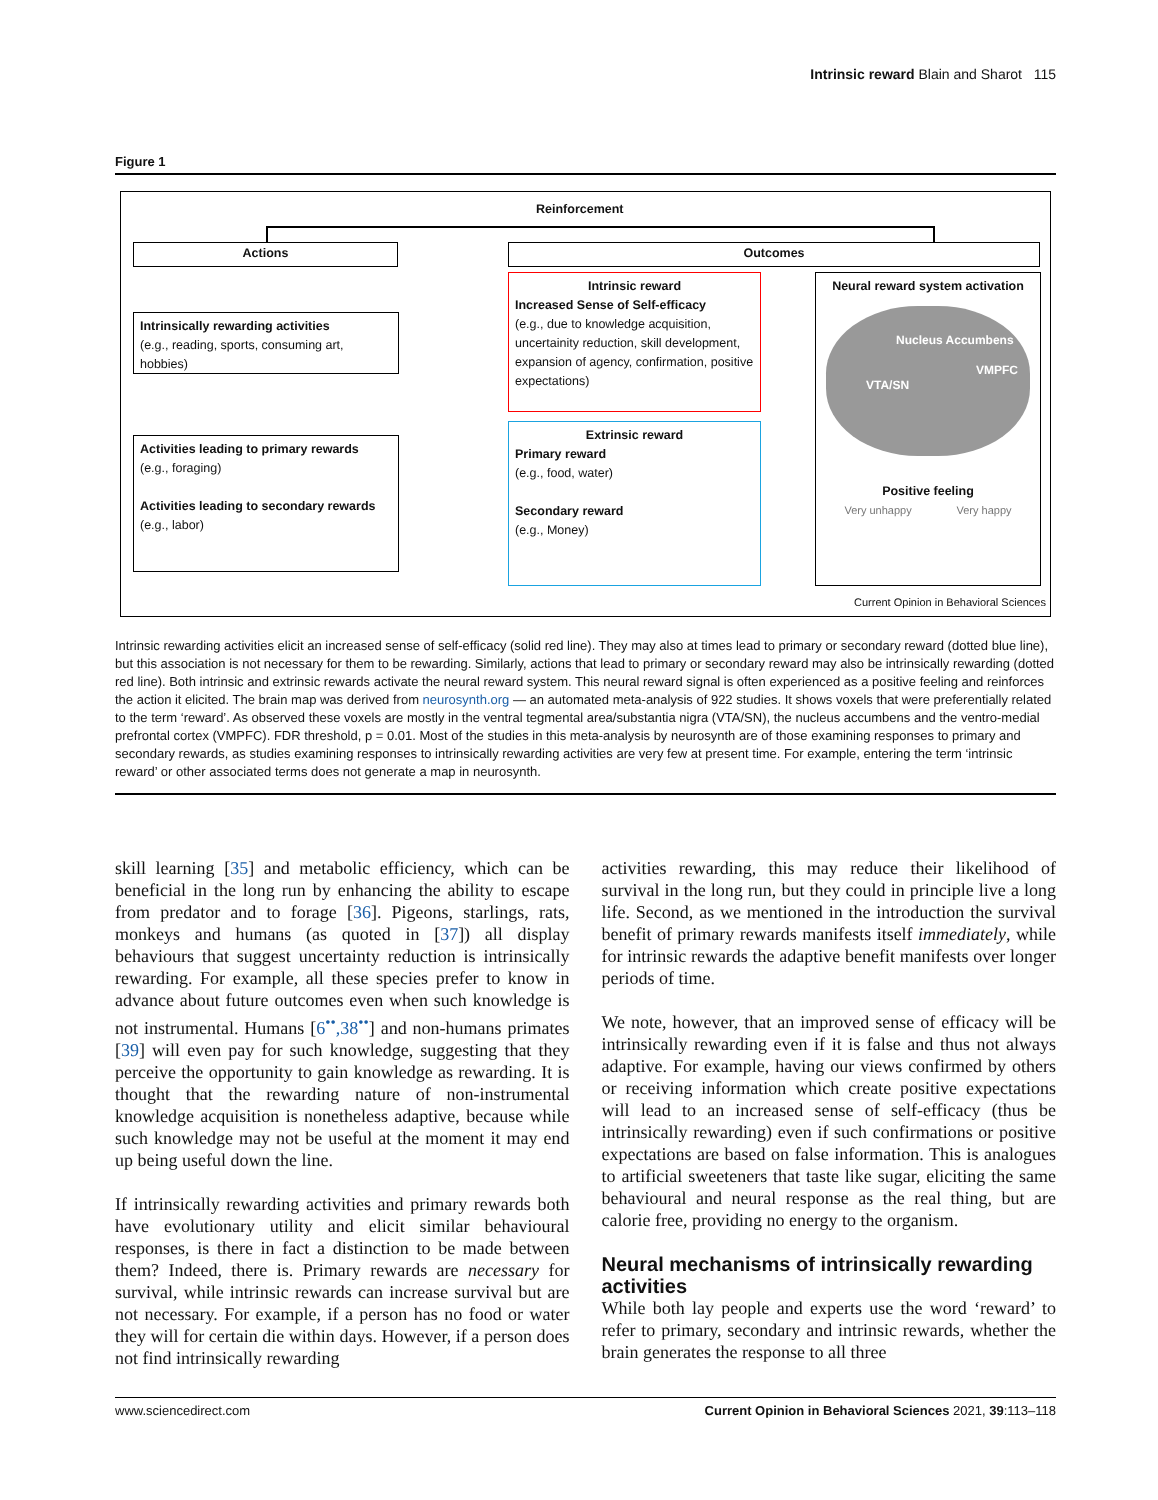Intrinsic reward Blain and Sharot 115
Figure 1
Reinforcement
Actions Outcomes
Intrinsically rewarding activities
(e.g., reading, sports, consuming art, hobbies)
Activities leading to primary rewards
(e.g., foraging)
Activities leading to secondary rewards
(e.g., labor)
Intrinsic reward
Increased Sense of Self-efficacy
(e.g., due to knowledge acquisition, uncertainity reduction, skill development, expansion of agency, confirmation, positive expectations)
Extrinsic reward
Primary reward
(e.g., food, water)
Secondary reward
(e.g., Money)
Neural reward system activation
Nucleus Accumbens
VTA/SN
VMPFC
Positive feeling
Very unhappy Very happy
Current Opinion in Behavioral Sciences
Intrinsic rewarding activities elicit an increased sense of self-efficacy (solid red line). They may also at times lead to primary or secondary reward (dotted blue line), but this association is not necessary for them to be rewarding. Similarly, actions that lead to primary or secondary reward may also be intrinsically rewarding (dotted red line). Both intrinsic and extrinsic rewards activate the neural reward system. This neural reward signal is often experienced as a positive feeling and reinforces the action it elicited. The brain map was derived from neurosynth.org — an automated meta-analysis of 922 studies. It shows voxels that were preferentially related to the term ‘reward’. As observed these voxels are mostly in the ventral tegmental area/substantia nigra (VTA/SN), the nucleus accumbens and the ventro-medial prefrontal cortex (VMPFC). FDR threshold, p = 0.01. Most of the studies in this meta-analysis by neurosynth are of those examining responses to primary and secondary rewards, as studies examining responses to intrinsically rewarding activities are very few at present time. For example, entering the term ‘intrinsic reward’ or other associated terms does not generate a map in neurosynth.
skill learning [35] and metabolic efficiency, which can be beneficial in the long run by enhancing the ability to escape from predator and to forage [36]. Pigeons, starlings, rats, monkeys and humans (as quoted in [37]) all display behaviours that suggest uncertainty reduction is intrinsically rewarding. For example, all these species prefer to know in advance about future outcomes even when such knowledge is not instrumental. Humans [6<sup>••</sup>,38<sup>••</sup>] and non-humans primates [39] will even pay for such knowledge, suggesting that they perceive the opportunity to gain knowledge as rewarding. It is thought that the rewarding nature of non-instrumental knowledge acquisition is nonetheless adaptive, because while such knowledge may not be useful at the moment it may end up being useful down the line.
If intrinsically rewarding activities and primary rewards both have evolutionary utility and elicit similar behavioural responses, is there in fact a distinction to be made between them? Indeed, there is. Primary rewards are necessary for survival, while intrinsic rewards can increase survival but are not necessary. For example, if a person has no food or water they will for certain die within days. However, if a person does not find intrinsically rewarding
activities rewarding, this may reduce their likelihood of survival in the long run, but they could in principle live a long life. Second, as we mentioned in the introduction the survival benefit of primary rewards manifests itself immediately, while for intrinsic rewards the adaptive benefit manifests over longer periods of time.
We note, however, that an improved sense of efficacy will be intrinsically rewarding even if it is false and thus not always adaptive. For example, having our views confirmed by others or receiving information which create positive expectations will lead to an increased sense of self-efficacy (thus be intrinsically rewarding) even if such confirmations or positive expectations are based on false information. This is analogues to artificial sweeteners that taste like sugar, eliciting the same behavioural and neural response as the real thing, but are calorie free, providing no energy to the organism.
Neural mechanisms of intrinsically rewarding activities
While both lay people and experts use the word ‘reward’ to refer to primary, secondary and intrinsic rewards, whether the brain generates the response to all three
www.sciencedirect.com Current Opinion in Behavioral Sciences 2021, 39:113–118